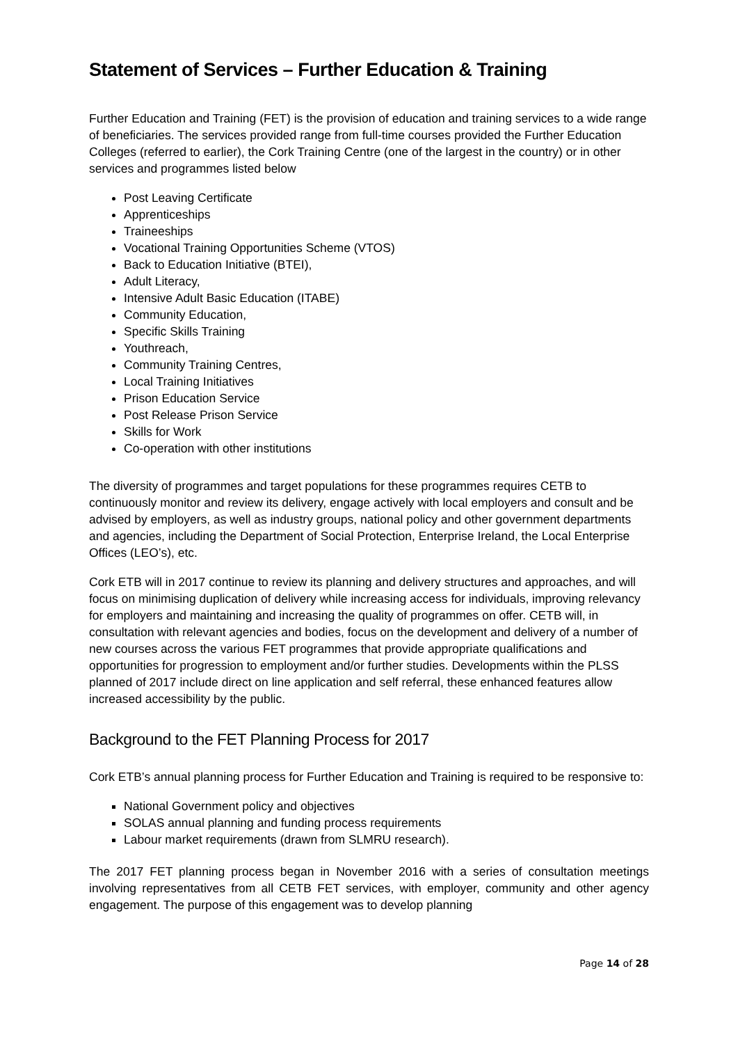Statement of Services – Further Education & Training
Further Education and Training (FET) is the provision of education and training services to a wide range of beneficiaries. The services provided range from full-time courses provided the Further Education Colleges (referred to earlier), the Cork Training Centre (one of the largest in the country) or in other services and programmes listed below
Post Leaving Certificate
Apprenticeships
Traineeships
Vocational Training Opportunities Scheme (VTOS)
Back to Education Initiative (BTEI),
Adult Literacy,
Intensive Adult Basic Education (ITABE)
Community Education,
Specific Skills Training
Youthreach,
Community Training Centres,
Local Training Initiatives
Prison Education Service
Post Release Prison Service
Skills for Work
Co-operation with other institutions
The diversity of programmes and target populations for these programmes requires CETB to continuously monitor and review its delivery, engage actively with local employers and consult and be advised by employers, as well as industry groups, national policy and other government departments and agencies, including the Department of Social Protection, Enterprise Ireland, the Local Enterprise Offices (LEO’s), etc.
Cork ETB will in 2017 continue to review its planning and delivery structures and approaches, and will focus on minimising duplication of delivery while increasing access for individuals, improving relevancy for employers and maintaining and increasing the quality of programmes on offer. CETB will, in consultation with relevant agencies and bodies, focus on the development and delivery of a number of new courses across the various FET programmes that provide appropriate qualifications and opportunities for progression to employment and/or further studies. Developments within the PLSS planned of 2017 include direct on line application and self referral, these enhanced features allow increased accessibility by the public.
Background to the FET Planning Process for 2017
Cork ETB’s annual planning process for Further Education and Training is required to be responsive to:
National Government policy and objectives
SOLAS annual planning and funding process requirements
Labour market requirements (drawn from SLMRU research).
The 2017 FET planning process began in November 2016 with a series of consultation meetings involving representatives from all CETB FET services, with employer, community and other agency engagement. The purpose of this engagement was to develop planning
Page 14 of 28